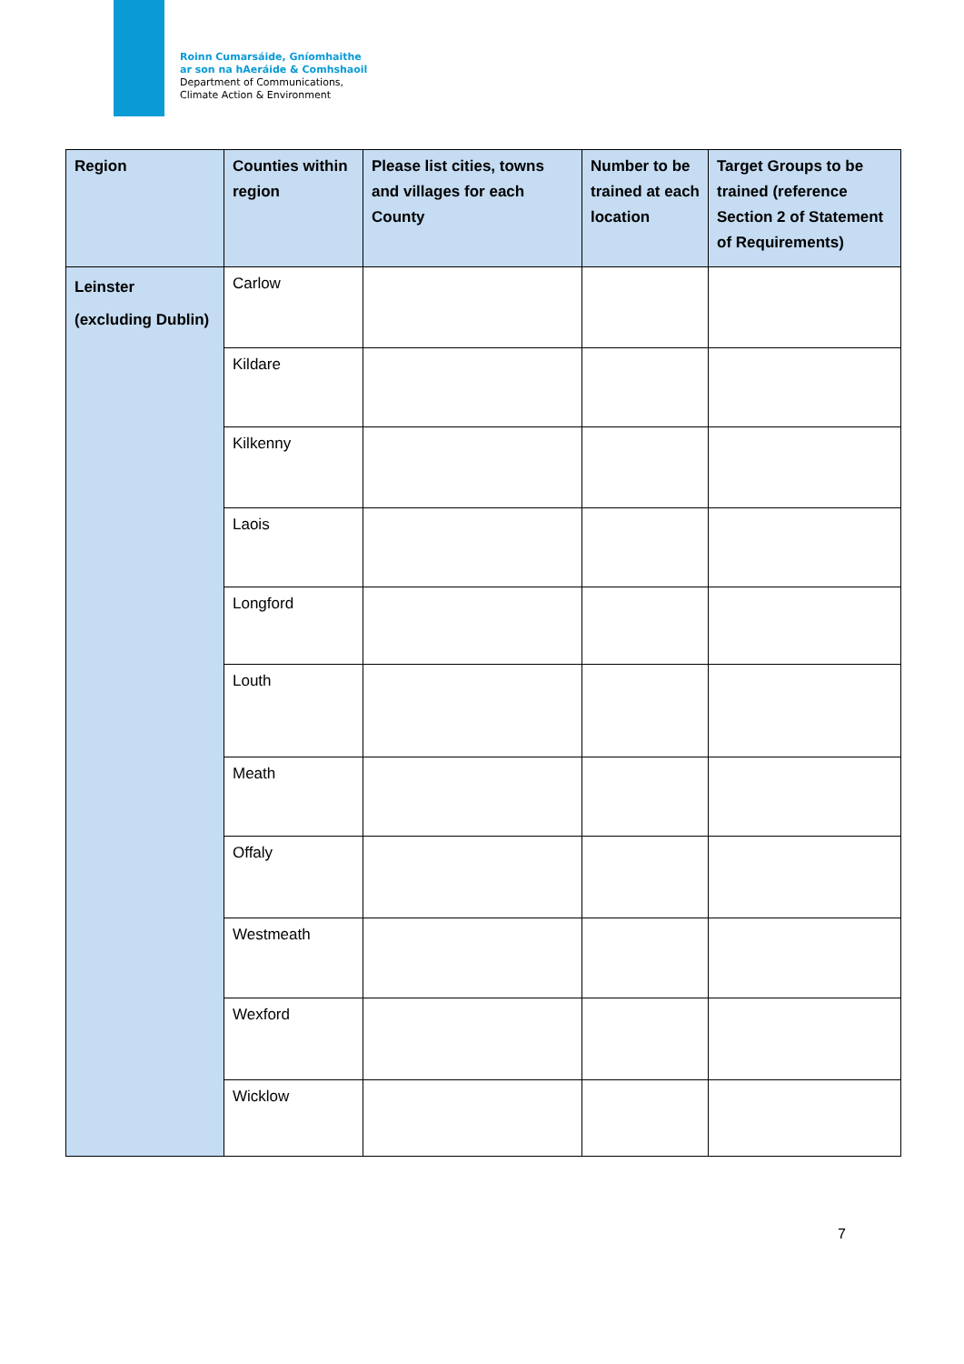Roinn Cumarsáide, Gníomhaithe
ar son na hAeráide & Comhshaoil
Department of Communications,
Climate Action & Environment
| Region | Counties within region | Please list cities, towns and villages for each County | Number to be trained at each location | Target Groups to be trained (reference Section 2 of Statement of Requirements) |
| --- | --- | --- | --- | --- |
| Leinster (excluding Dublin) | Carlow | | | |
| | Kildare | | | |
| | Kilkenny | | | |
| | Laois | | | |
| | Longford | | | |
| | Louth | | | |
| | Meath | | | |
| | Offaly | | | |
| | Westmeath | | | |
| | Wexford | | | |
| | Wicklow | | | |
7